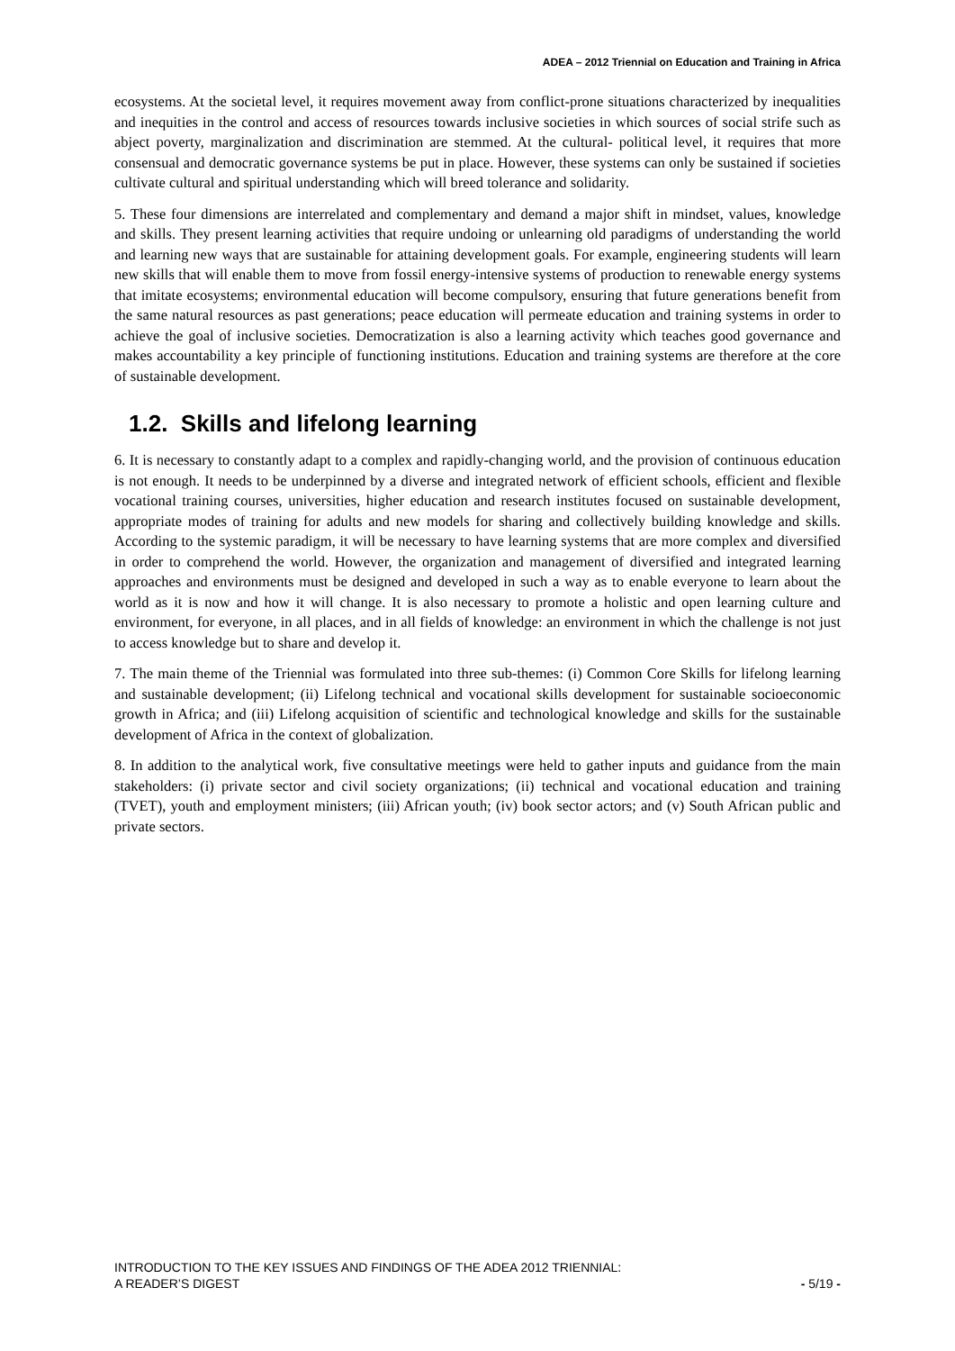ADEA – 2012 Triennial on Education and Training in Africa
ecosystems. At the societal level, it requires movement away from conflict-prone situations characterized by inequalities and inequities in the control and access of resources towards inclusive societies in which sources of social strife such as abject poverty, marginalization and discrimination are stemmed. At the cultural- political level, it requires that more consensual and democratic governance systems be put in place. However, these systems can only be sustained if societies cultivate cultural and spiritual understanding which will breed tolerance and solidarity.
5. These four dimensions are interrelated and complementary and demand a major shift in mindset, values, knowledge and skills. They present learning activities that require undoing or unlearning old paradigms of understanding the world and learning new ways that are sustainable for attaining development goals. For example, engineering students will learn new skills that will enable them to move from fossil energy-intensive systems of production to renewable energy systems that imitate ecosystems; environmental education will become compulsory, ensuring that future generations benefit from the same natural resources as past generations; peace education will permeate education and training systems in order to achieve the goal of inclusive societies. Democratization is also a learning activity which teaches good governance and makes accountability a key principle of functioning institutions. Education and training systems are therefore at the core of sustainable development.
1.2. Skills and lifelong learning
6. It is necessary to constantly adapt to a complex and rapidly-changing world, and the provision of continuous education is not enough. It needs to be underpinned by a diverse and integrated network of efficient schools, efficient and flexible vocational training courses, universities, higher education and research institutes focused on sustainable development, appropriate modes of training for adults and new models for sharing and collectively building knowledge and skills. According to the systemic paradigm, it will be necessary to have learning systems that are more complex and diversified in order to comprehend the world. However, the organization and management of diversified and integrated learning approaches and environments must be designed and developed in such a way as to enable everyone to learn about the world as it is now and how it will change. It is also necessary to promote a holistic and open learning culture and environment, for everyone, in all places, and in all fields of knowledge: an environment in which the challenge is not just to access knowledge but to share and develop it.
7. The main theme of the Triennial was formulated into three sub-themes: (i) Common Core Skills for lifelong learning and sustainable development; (ii) Lifelong technical and vocational skills development for sustainable socioeconomic growth in Africa; and (iii) Lifelong acquisition of scientific and technological knowledge and skills for the sustainable development of Africa in the context of globalization.
8. In addition to the analytical work, five consultative meetings were held to gather inputs and guidance from the main stakeholders: (i) private sector and civil society organizations; (ii) technical and vocational education and training (TVET), youth and employment ministers; (iii) African youth; (iv) book sector actors; and (v) South African public and private sectors.
INTRODUCTION TO THE KEY ISSUES AND FINDINGS OF THE ADEA 2012 TRIENNIAL:
A READER’S DIGEST - 5/19 -